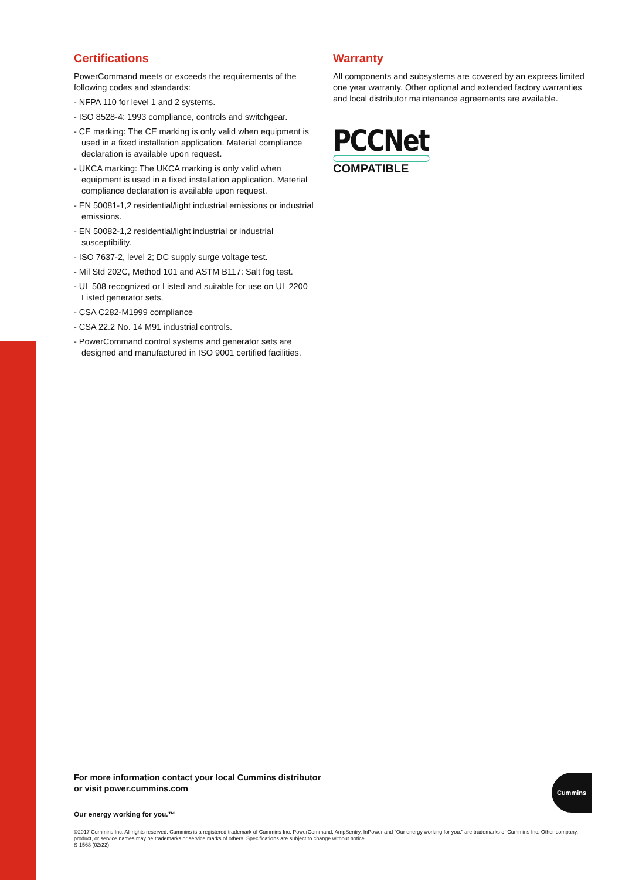Certifications
PowerCommand meets or exceeds the requirements of the following codes and standards:
- NFPA 110 for level 1 and 2 systems.
- ISO 8528-4: 1993 compliance, controls and switchgear.
- CE marking: The CE marking is only valid when equipment is used in a fixed installation application. Material compliance declaration is available upon request.
- UKCA marking: The UKCA marking is only valid when equipment is used in a fixed installation application. Material compliance declaration is available upon request.
- EN 50081-1,2 residential/light industrial emissions or industrial emissions.
- EN 50082-1,2 residential/light industrial or industrial susceptibility.
- ISO 7637-2, level 2; DC supply surge voltage test.
- Mil Std 202C, Method 101 and ASTM B117: Salt fog test.
- UL 508 recognized or Listed and suitable for use on UL 2200 Listed generator sets.
- CSA C282-M1999 compliance
- CSA 22.2 No. 14 M91 industrial controls.
- PowerCommand control systems and generator sets are designed and manufactured in ISO 9001 certified facilities.
Warranty
All components and subsystems are covered by an express limited one year warranty. Other optional and extended factory warranties and local distributor maintenance agreements are available.
PCCNet
COMPATIBLE
For more information contact your local Cummins distributor
or visit power.cummins.com
Cummins
Our energy working for you.™
©2017 Cummins Inc. All rights reserved. Cummins is a registered trademark of Cummins Inc. PowerCommand, AmpSentry, InPower and “Our energy working for you.” are trademarks of Cummins Inc. Other company, product, or service names may be trademarks or service marks of others. Specifications are subject to change without notice.
S-1568 (02/22)